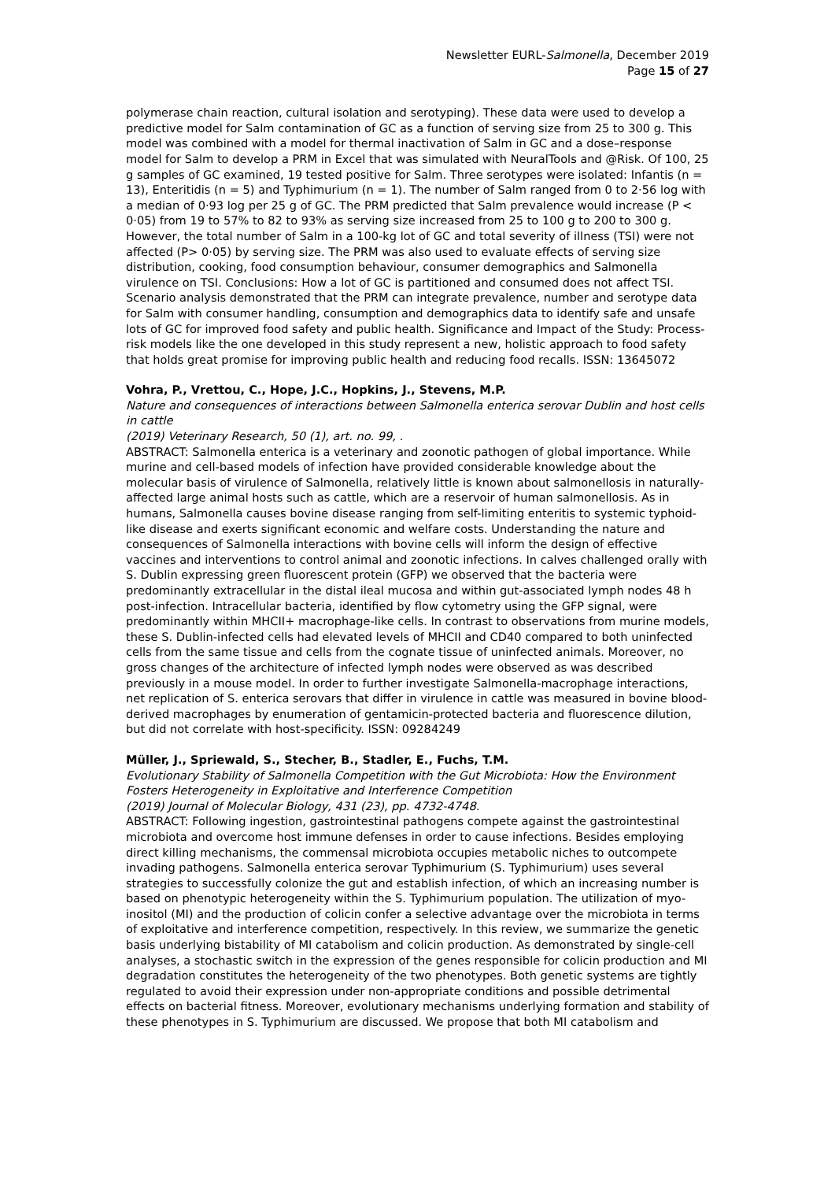Newsletter EURL-Salmonella, December 2019
Page 15 of 27
polymerase chain reaction, cultural isolation and serotyping). These data were used to develop a predictive model for Salm contamination of GC as a function of serving size from 25 to 300 g. This model was combined with a model for thermal inactivation of Salm in GC and a dose–response model for Salm to develop a PRM in Excel that was simulated with NeuralTools and @Risk. Of 100, 25 g samples of GC examined, 19 tested positive for Salm. Three serotypes were isolated: Infantis (n = 13), Enteritidis (n = 5) and Typhimurium (n = 1). The number of Salm ranged from 0 to 2·56 log with a median of 0·93 log per 25 g of GC. The PRM predicted that Salm prevalence would increase (P < 0·05) from 19 to 57% to 82 to 93% as serving size increased from 25 to 100 g to 200 to 300 g. However, the total number of Salm in a 100-kg lot of GC and total severity of illness (TSI) were not affected (P> 0·05) by serving size. The PRM was also used to evaluate effects of serving size distribution, cooking, food consumption behaviour, consumer demographics and Salmonella virulence on TSI. Conclusions: How a lot of GC is partitioned and consumed does not affect TSI. Scenario analysis demonstrated that the PRM can integrate prevalence, number and serotype data for Salm with consumer handling, consumption and demographics data to identify safe and unsafe lots of GC for improved food safety and public health. Significance and Impact of the Study: Process-risk models like the one developed in this study represent a new, holistic approach to food safety that holds great promise for improving public health and reducing food recalls. ISSN: 13645072
Vohra, P., Vrettou, C., Hope, J.C., Hopkins, J., Stevens, M.P.
Nature and consequences of interactions between Salmonella enterica serovar Dublin and host cells in cattle
(2019) Veterinary Research, 50 (1), art. no. 99, .
ABSTRACT: Salmonella enterica is a veterinary and zoonotic pathogen of global importance. While murine and cell-based models of infection have provided considerable knowledge about the molecular basis of virulence of Salmonella, relatively little is known about salmonellosis in naturally-affected large animal hosts such as cattle, which are a reservoir of human salmonellosis. As in humans, Salmonella causes bovine disease ranging from self-limiting enteritis to systemic typhoid-like disease and exerts significant economic and welfare costs. Understanding the nature and consequences of Salmonella interactions with bovine cells will inform the design of effective vaccines and interventions to control animal and zoonotic infections. In calves challenged orally with S. Dublin expressing green fluorescent protein (GFP) we observed that the bacteria were predominantly extracellular in the distal ileal mucosa and within gut-associated lymph nodes 48 h post-infection. Intracellular bacteria, identified by flow cytometry using the GFP signal, were predominantly within MHCII+ macrophage-like cells. In contrast to observations from murine models, these S. Dublin-infected cells had elevated levels of MHCII and CD40 compared to both uninfected cells from the same tissue and cells from the cognate tissue of uninfected animals. Moreover, no gross changes of the architecture of infected lymph nodes were observed as was described previously in a mouse model. In order to further investigate Salmonella-macrophage interactions, net replication of S. enterica serovars that differ in virulence in cattle was measured in bovine blood-derived macrophages by enumeration of gentamicin-protected bacteria and fluorescence dilution, but did not correlate with host-specificity. ISSN: 09284249
Müller, J., Spriewald, S., Stecher, B., Stadler, E., Fuchs, T.M.
Evolutionary Stability of Salmonella Competition with the Gut Microbiota: How the Environment Fosters Heterogeneity in Exploitative and Interference Competition
(2019) Journal of Molecular Biology, 431 (23), pp. 4732-4748.
ABSTRACT: Following ingestion, gastrointestinal pathogens compete against the gastrointestinal microbiota and overcome host immune defenses in order to cause infections. Besides employing direct killing mechanisms, the commensal microbiota occupies metabolic niches to outcompete invading pathogens. Salmonella enterica serovar Typhimurium (S. Typhimurium) uses several strategies to successfully colonize the gut and establish infection, of which an increasing number is based on phenotypic heterogeneity within the S. Typhimurium population. The utilization of myo-inositol (MI) and the production of colicin confer a selective advantage over the microbiota in terms of exploitative and interference competition, respectively. In this review, we summarize the genetic basis underlying bistability of MI catabolism and colicin production. As demonstrated by single-cell analyses, a stochastic switch in the expression of the genes responsible for colicin production and MI degradation constitutes the heterogeneity of the two phenotypes. Both genetic systems are tightly regulated to avoid their expression under non-appropriate conditions and possible detrimental effects on bacterial fitness. Moreover, evolutionary mechanisms underlying formation and stability of these phenotypes in S. Typhimurium are discussed. We propose that both MI catabolism and